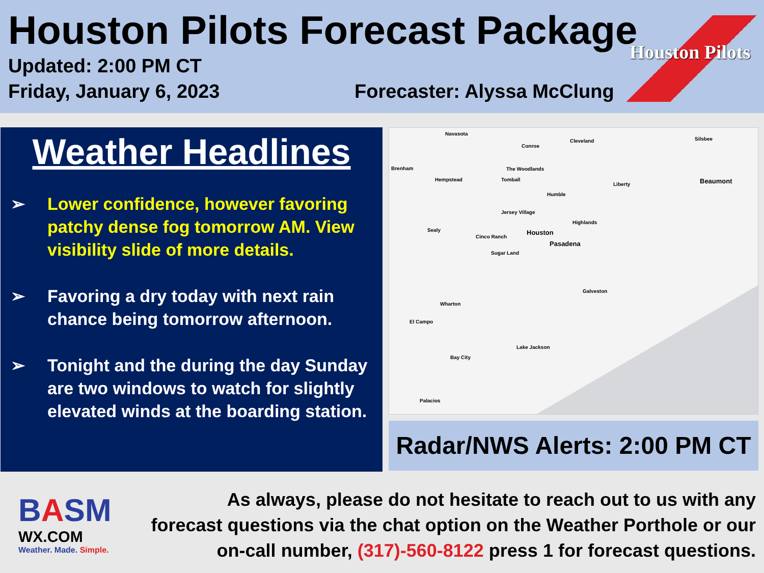Houston Pilots Forecast Package
Updated: 2:00 PM CT
Friday, January 6, 2023
Forecaster: Alyssa McClung
Houston Pilots
Weather Headlines
➢ Lower confidence, however favoring patchy dense fog tomorrow AM. View visibility slide of more details.
➢ Favoring a dry today with next rain chance being tomorrow afternoon.
➢ Tonight and the during the day Sunday are two windows to watch for slightly elevated winds at the boarding station.
Navasota
Conroe
Cleveland Silsbee
Brenham The Woodlands
Hempstead Tomball
Liberty Beaumont
Humble
Jersey Village
Sealy
Highlands
Houston
Cinco Ranch
Pasadena
Sugar Land
Wharton
El Campo
Galveston
Lake Jackson
Bay City
Palacios
Radar/NWS Alerts: 2:00 PM CT
BASM
WX.COM
Weather. Made. Simple.
As always, please do not hesitate to reach out to us with any forecast questions via the chat option on the Weather Porthole or our on-call number, (317)-560-8122 press 1 for forecast questions.